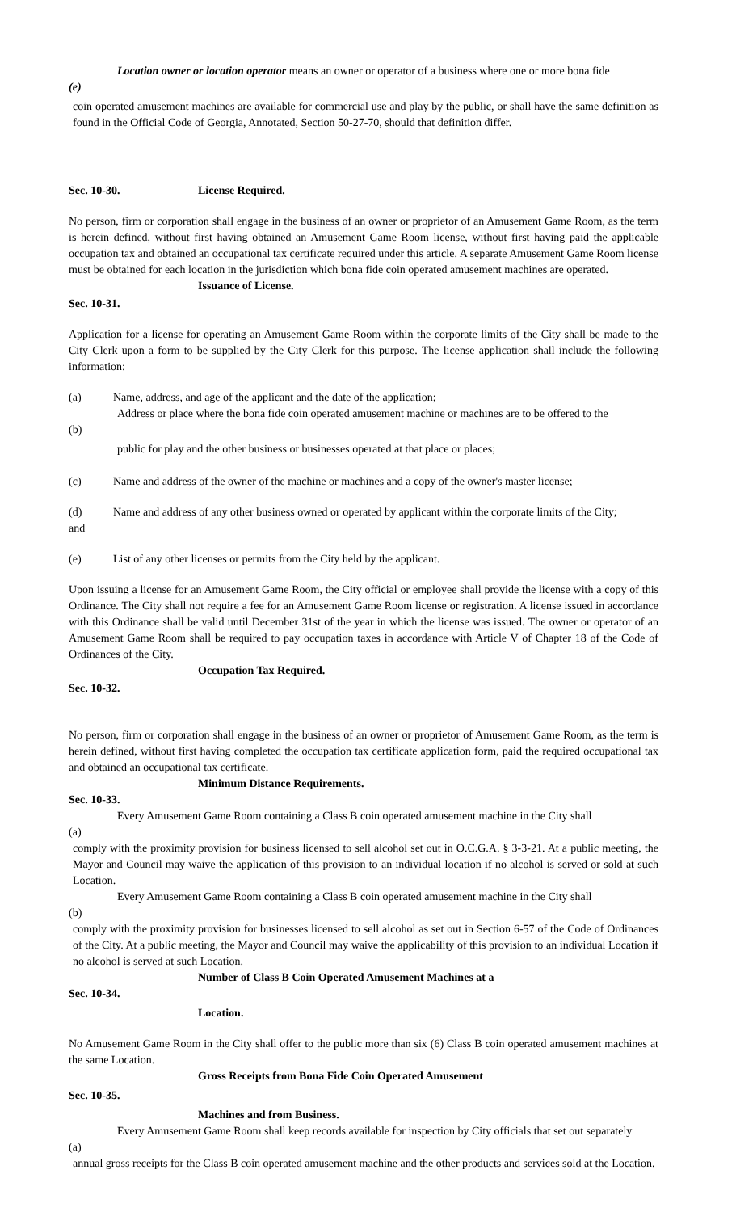Location owner or location operator means an owner or operator of a business where one or more bona fide
(e)
coin operated amusement machines are available for commercial use and play by the public, or shall have the same definition as found in the Official Code of Georgia, Annotated, Section 50-27-70, should that definition differ.
Sec. 10-30. License Required.
No person, firm or corporation shall engage in the business of an owner or proprietor of an Amusement Game Room, as the term is herein defined, without first having obtained an Amusement Game Room license, without first having paid the applicable occupation tax and obtained an occupational tax certificate required under this article. A separate Amusement Game Room license must be obtained for each location in the jurisdiction which bona fide coin operated amusement machines are operated.
Issuance of License.
Sec. 10-31.
Application for a license for operating an Amusement Game Room within the corporate limits of the City shall be made to the City Clerk upon a form to be supplied by the City Clerk for this purpose. The license application shall include the following information:
(a) Name, address, and age of the applicant and the date of the application;
Address or place where the bona fide coin operated amusement machine or machines are to be offered to the
(b)
public for play and the other business or businesses operated at that place or places;
(c) Name and address of the owner of the machine or machines and a copy of the owner's master license;
(d) Name and address of any other business owned or operated by applicant within the corporate limits of the City;
and
(e) List of any other licenses or permits from the City held by the applicant.
Upon issuing a license for an Amusement Game Room, the City official or employee shall provide the license with a copy of this Ordinance. The City shall not require a fee for an Amusement Game Room license or registration. A license issued in accordance with this Ordinance shall be valid until December 31st of the year in which the license was issued. The owner or operator of an Amusement Game Room shall be required to pay occupation taxes in accordance with Article V of Chapter 18 of the Code of Ordinances of the City.
Occupation Tax Required.
Sec. 10-32.
No person, firm or corporation shall engage in the business of an owner or proprietor of Amusement Game Room, as the term is herein defined, without first having completed the occupation tax certificate application form, paid the required occupational tax and obtained an occupational tax certificate.
Minimum Distance Requirements.
Sec. 10-33.
Every Amusement Game Room containing a Class B coin operated amusement machine in the City shall
(a)
comply with the proximity provision for business licensed to sell alcohol set out in O.C.G.A. § 3-3-21. At a public meeting, the Mayor and Council may waive the application of this provision to an individual location if no alcohol is served or sold at such Location.
Every Amusement Game Room containing a Class B coin operated amusement machine in the City shall
(b)
comply with the proximity provision for businesses licensed to sell alcohol as set out in Section 6-57 of the Code of Ordinances of the City. At a public meeting, the Mayor and Council may waive the applicability of this provision to an individual Location if no alcohol is served at such Location.
Number of Class B Coin Operated Amusement Machines at a
Sec. 10-34.
Location.
No Amusement Game Room in the City shall offer to the public more than six (6) Class B coin operated amusement machines at the same Location.
Gross Receipts from Bona Fide Coin Operated Amusement
Sec. 10-35.
Machines and from Business.
Every Amusement Game Room shall keep records available for inspection by City officials that set out separately
(a)
annual gross receipts for the Class B coin operated amusement machine and the other products and services sold at the Location.